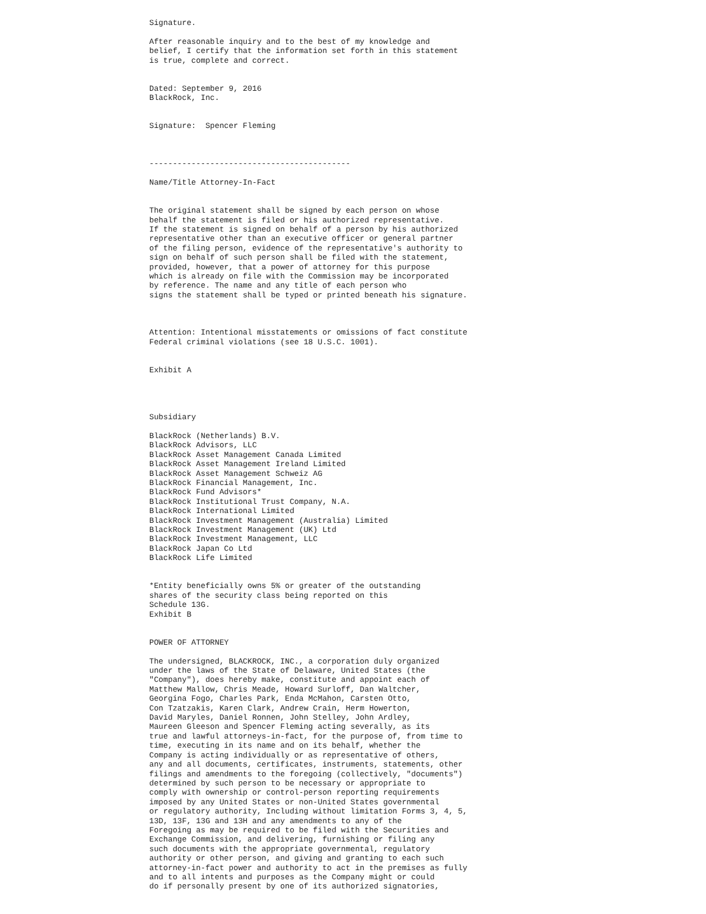Signature.

After reasonable inquiry and to the best of my knowledge and
belief, I certify that the information set forth in this statement
is true, complete and correct.


Dated: September 9, 2016
BlackRock, Inc.


Signature:  Spencer Fleming



-------------------------------------------

Name/Title Attorney-In-Fact


The original statement shall be signed by each person on whose
behalf the statement is filed or his authorized representative.
If the statement is signed on behalf of a person by his authorized
representative other than an executive officer or general partner
of the filing person, evidence of the representative's authority to
sign on behalf of such person shall be filed with the statement,
provided, however, that a power of attorney for this purpose
which is already on file with the Commission may be incorporated
by reference. The name and any title of each person who
signs the statement shall be typed or printed beneath his signature.



Attention: Intentional misstatements or omissions of fact constitute
Federal criminal violations (see 18 U.S.C. 1001).


Exhibit A




Subsidiary

BlackRock (Netherlands) B.V.
BlackRock Advisors, LLC
BlackRock Asset Management Canada Limited
BlackRock Asset Management Ireland Limited
BlackRock Asset Management Schweiz AG
BlackRock Financial Management, Inc.
BlackRock Fund Advisors*
BlackRock Institutional Trust Company, N.A.
BlackRock International Limited
BlackRock Investment Management (Australia) Limited
BlackRock Investment Management (UK) Ltd
BlackRock Investment Management, LLC
BlackRock Japan Co Ltd
BlackRock Life Limited


*Entity beneficially owns 5% or greater of the outstanding
shares of the security class being reported on this
Schedule 13G.
Exhibit B


POWER OF ATTORNEY

The undersigned, BLACKROCK, INC., a corporation duly organized
under the laws of the State of Delaware, United States (the
"Company"), does hereby make, constitute and appoint each of
Matthew Mallow, Chris Meade, Howard Surloff, Dan Waltcher,
Georgina Fogo, Charles Park, Enda McMahon, Carsten Otto,
Con Tzatzakis, Karen Clark, Andrew Crain, Herm Howerton,
David Maryles, Daniel Ronnen, John Stelley, John Ardley,
Maureen Gleeson and Spencer Fleming acting severally, as its
true and lawful attorneys-in-fact, for the purpose of, from time to
time, executing in its name and on its behalf, whether the
Company is acting individually or as representative of others,
any and all documents, certificates, instruments, statements, other
filings and amendments to the foregoing (collectively, "documents")
determined by such person to be necessary or appropriate to
comply with ownership or control-person reporting requirements
imposed by any United States or non-United States governmental
or regulatory authority, Including without limitation Forms 3, 4, 5,
13D, 13F, 13G and 13H and any amendments to any of the
Foregoing as may be required to be filed with the Securities and
Exchange Commission, and delivering, furnishing or filing any
such documents with the appropriate governmental, regulatory
authority or other person, and giving and granting to each such
attorney-in-fact power and authority to act in the premises as fully
and to all intents and purposes as the Company might or could
do if personally present by one of its authorized signatories,